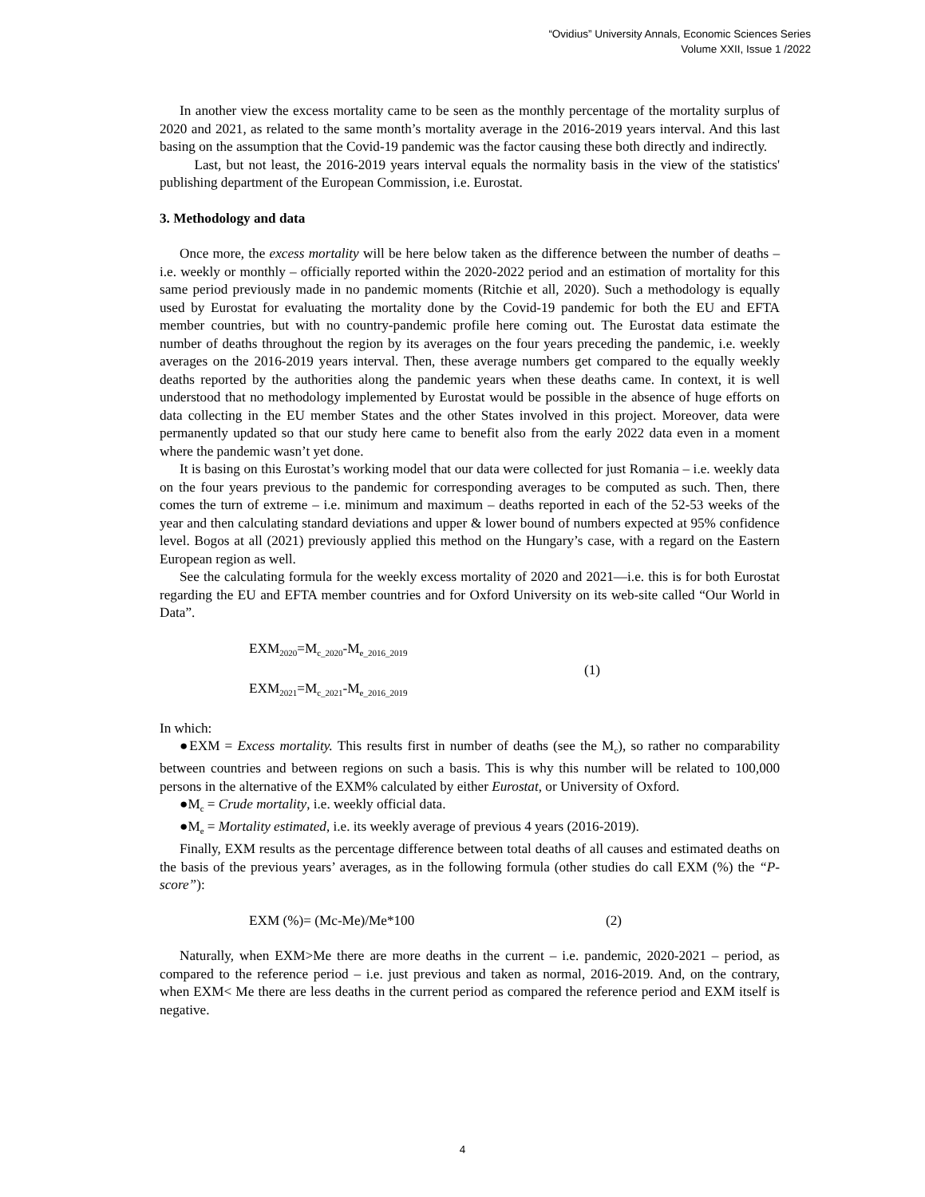“Ovidius” University Annals, Economic Sciences Series
Volume XXII, Issue 1 /2022
In another view the excess mortality came to be seen as the monthly percentage of the mortality surplus of 2020 and 2021, as related to the same month’s mortality average in the 2016-2019 years interval. And this last basing on the assumption that the Covid-19 pandemic was the factor causing these both directly and indirectly.
Last, but not least, the 2016-2019 years interval equals the normality basis in the view of the statistics' publishing department of the European Commission, i.e. Eurostat.
3. Methodology and data
Once more, the excess mortality will be here below taken as the difference between the number of deaths – i.e. weekly or monthly – officially reported within the 2020-2022 period and an estimation of mortality for this same period previously made in no pandemic moments (Ritchie et all, 2020). Such a methodology is equally used by Eurostat for evaluating the mortality done by the Covid-19 pandemic for both the EU and EFTA member countries, but with no country-pandemic profile here coming out. The Eurostat data estimate the number of deaths throughout the region by its averages on the four years preceding the pandemic, i.e. weekly averages on the 2016-2019 years interval. Then, these average numbers get compared to the equally weekly deaths reported by the authorities along the pandemic years when these deaths came. In context, it is well understood that no methodology implemented by Eurostat would be possible in the absence of huge efforts on data collecting in the EU member States and the other States involved in this project. Moreover, data were permanently updated so that our study here came to benefit also from the early 2022 data even in a moment where the pandemic wasn’t yet done.
It is basing on this Eurostat’s working model that our data were collected for just Romania – i.e. weekly data on the four years previous to the pandemic for corresponding averages to be computed as such. Then, there comes the turn of extreme – i.e. minimum and maximum – deaths reported in each of the 52-53 weeks of the year and then calculating standard deviations and upper & lower bound of numbers expected at 95% confidence level. Bogos at all (2021) previously applied this method on the Hungary’s case, with a regard on the Eastern European region as well.
See the calculating formula for the weekly excess mortality of 2020 and 2021—i.e. this is for both Eurostat regarding the EU and EFTA member countries and for Oxford University on its web-site called “Our World in Data”.
EXM<sub>2020</sub>=M<sub>c_2020</sub>-M<sub>e_2016_2019</sub>
EXM<sub>2021</sub>=M<sub>c_2021</sub>-M<sub>e_2016_2019</sub>
(1)
In which:
●EXM = Excess mortality. This results first in number of deaths (see the M<sub>c</sub>), so rather no comparability between countries and between regions on such a basis. This is why this number will be related to 100,000 persons in the alternative of the EXM% calculated by either Eurostat, or University of Oxford.
●M<sub>c</sub> = Crude mortality, i.e. weekly official data.
●M<sub>e</sub> = Mortality estimated, i.e. its weekly average of previous 4 years (2016-2019).
Finally, EXM results as the percentage difference between total deaths of all causes and estimated deaths on the basis of the previous years’ averages, as in the following formula (other studies do call EXM (%) the “P-score”):
EXM (%)= (Mc-Me)/Me*100 (2)
Naturally, when EXM>Me there are more deaths in the current – i.e. pandemic, 2020-2021 – period, as compared to the reference period – i.e. just previous and taken as normal, 2016-2019. And, on the contrary, when EXM< Me there are less deaths in the current period as compared the reference period and EXM itself is negative.
4